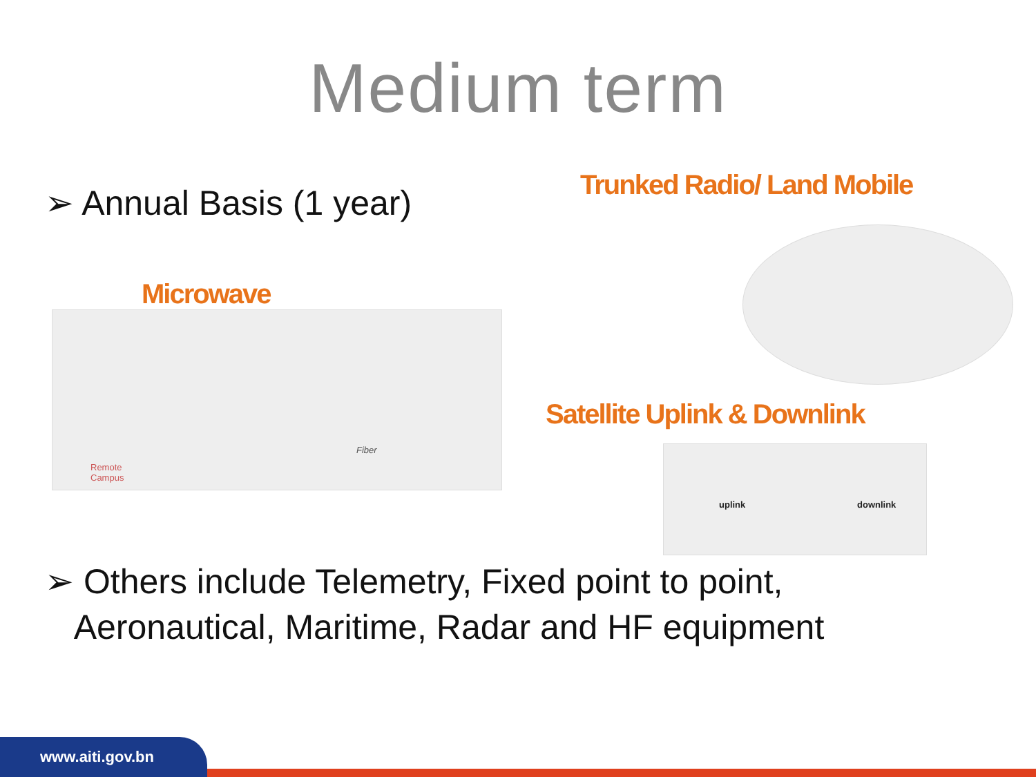Medium term
➢ Annual Basis (1 year)
Microwave
Remote
Campus
Fiber
Trunked Radio/ Land Mobile
Satellite Uplink & Downlink
uplink downlink
➢ Others include Telemetry, Fixed point to point,
Aeronautical, Maritime, Radar and HF equipment
www.aiti.gov.bn